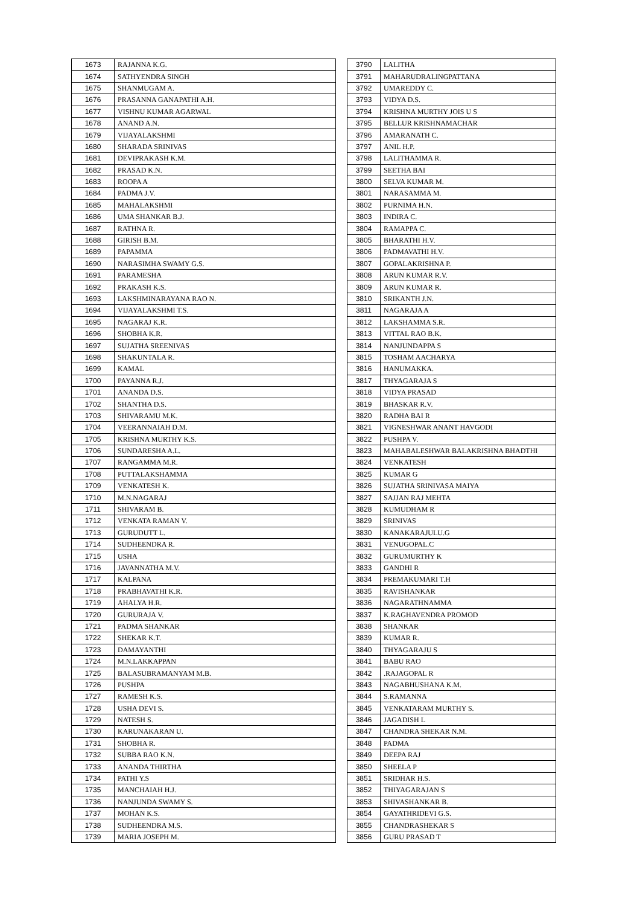| 1673 | RAJANNA K.G. |
| 1674 | SATHYENDRA SINGH |
| 1675 | SHANMUGAM A. |
| 1676 | PRASANNA GANAPATHI A.H. |
| 1677 | VISHNU KUMAR AGARWAL |
| 1678 | ANAND A.N. |
| 1679 | VIJAYALAKSHMI |
| 1680 | SHARADA SRINIVAS |
| 1681 | DEVIPRAKASH K.M. |
| 1682 | PRASAD K.N. |
| 1683 | ROOPA A |
| 1684 | PADMA J.V. |
| 1685 | MAHALAKSHMI |
| 1686 | UMA SHANKAR B.J. |
| 1687 | RATHNA R. |
| 1688 | GIRISH B.M. |
| 1689 | PAPAMMA |
| 1690 | NARASIMHA SWAMY G.S. |
| 1691 | PARAMESHA |
| 1692 | PRAKASH K.S. |
| 1693 | LAKSHMINARAYANA RAO N. |
| 1694 | VIJAYALAKSHMI T.S. |
| 1695 | NAGARAJ K.R. |
| 1696 | SHOBHA K.R. |
| 1697 | SUJATHA SREENIVAS |
| 1698 | SHAKUNTALA R. |
| 1699 | KAMAL |
| 1700 | PAYANNA R.J. |
| 1701 | ANANDA D.S. |
| 1702 | SHANTHA D.S. |
| 1703 | SHIVARAMU M.K. |
| 1704 | VEERANNAIAH D.M. |
| 1705 | KRISHNA MURTHY K.S. |
| 1706 | SUNDARESHA A.L. |
| 1707 | RANGAMMA M.R. |
| 1708 | PUTTALAKSHAMMA |
| 1709 | VENKATESH K. |
| 1710 | M.N.NAGARAJ |
| 1711 | SHIVARAM B. |
| 1712 | VENKATA RAMAN V. |
| 1713 | GURUDUTT L. |
| 1714 | SUDHEENDRA R. |
| 1715 | USHA |
| 1716 | JAVANNATHA M.V. |
| 1717 | KALPANA |
| 1718 | PRABHAVATHI K.R. |
| 1719 | AHALYA H.R. |
| 1720 | GURURAJA V. |
| 1721 | PADMA SHANKAR |
| 1722 | SHEKAR K.T. |
| 1723 | DAMAYANTHI |
| 1724 | M.N.LAKKAPPAN |
| 1725 | BALASUBRAMANYAM M.B. |
| 1726 | PUSHPA |
| 1727 | RAMESH K.S. |
| 1728 | USHA DEVI S. |
| 1729 | NATESH S. |
| 1730 | KARUNAKARAN U. |
| 1731 | SHOBHA R. |
| 1732 | SUBBA RAO K.N. |
| 1733 | ANANDA THIRTHA |
| 1734 | PATHI Y.S |
| 1735 | MANCHAIAH H.J. |
| 1736 | NANJUNDA SWAMY S. |
| 1737 | MOHAN K.S. |
| 1738 | SUDHEENDRA M.S. |
| 1739 | MARIA JOSEPH M. |
| 3790 | LALITHA |
| 3791 | MAHARUDRALINGPATTANA |
| 3792 | UMAREDDY C. |
| 3793 | VIDYA D.S. |
| 3794 | KRISHNA MURTHY JOIS U S |
| 3795 | BELLUR KRISHNAMACHAR |
| 3796 | AMARANATH C. |
| 3797 | ANIL H.P. |
| 3798 | LALITHAMMA R. |
| 3799 | SEETHA BAI |
| 3800 | SELVA KUMAR M. |
| 3801 | NARASAMMA M. |
| 3802 | PURNIMA H.N. |
| 3803 | INDIRA C. |
| 3804 | RAMAPPA C. |
| 3805 | BHARATHI H.V. |
| 3806 | PADMAVATHI H.V. |
| 3807 | GOPALAKRISHNA P. |
| 3808 | ARUN KUMAR R.V. |
| 3809 | ARUN KUMAR R. |
| 3810 | SRIKANTH J.N. |
| 3811 | NAGARAJA A |
| 3812 | LAKSHAMMA S.R. |
| 3813 | VITTAL RAO B.K. |
| 3814 | NANJUNDAPPA S |
| 3815 | TOSHAM AACHARYA |
| 3816 | HANUMAKKA. |
| 3817 | THYAGARAJA S |
| 3818 | VIDYA PRASAD |
| 3819 | BHASKAR R.V. |
| 3820 | RADHA BAI R |
| 3821 | VIGNESHWAR ANANT HAVGODI |
| 3822 | PUSHPA V. |
| 3823 | MAHABALESHWAR BALAKRISHNA BHADTHI |
| 3824 | VENKATESH |
| 3825 | KUMAR G |
| 3826 | SUJATHA SRINIVASA MAIYA |
| 3827 | SAJJAN RAJ MEHTA |
| 3828 | KUMUDHAM R |
| 3829 | SRINIVAS |
| 3830 | KANAKARAJULU.G |
| 3831 | VENUGOPAL.C |
| 3832 | GURUMURTHY K |
| 3833 | GANDHI R |
| 3834 | PREMAKUMARI T.H |
| 3835 | RAVISHANKAR |
| 3836 | NAGARATHNAMMA |
| 3837 | K.RAGHAVENDRA PROMOD |
| 3838 | SHANKAR |
| 3839 | KUMAR R. |
| 3840 | THYAGARAJU S |
| 3841 | BABU RAO |
| 3842 | .RAJAGOPAL R |
| 3843 | NAGABHUSHANA K.M. |
| 3844 | S.RAMANNA |
| 3845 | VENKATARAM MURTHY S. |
| 3846 | JAGADISH L |
| 3847 | CHANDRA SHEKAR N.M. |
| 3848 | PADMA |
| 3849 | DEEPA RAJ |
| 3850 | SHEELA P |
| 3851 | SRIDHAR H.S. |
| 3852 | THIYAGARAJAN S |
| 3853 | SHIVASHANKAR B. |
| 3854 | GAYATHRIDEVI G.S. |
| 3855 | CHANDRASHEKAR S |
| 3856 | GURU PRASAD T |